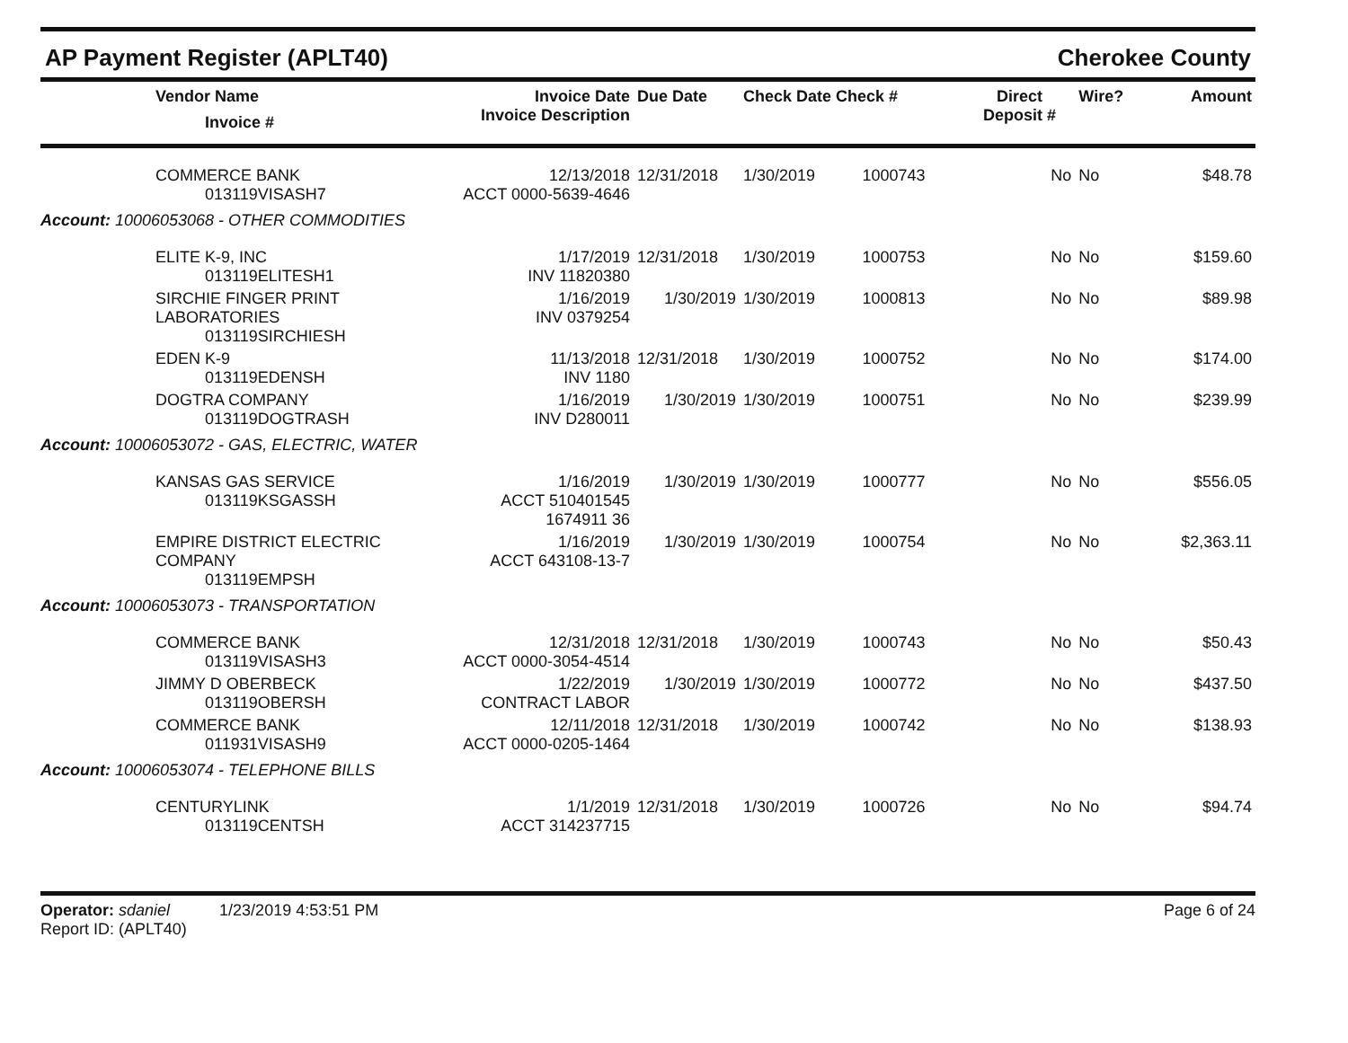AP Payment Register (APLT40) Cherokee County
| Vendor Name Invoice # | Invoice Date Invoice Description | Due Date | Check Date Check # | | Direct Deposit # | Wire? | Amount |
| --- | --- | --- | --- | --- | --- | --- | --- |
| COMMERCE BANK 013119VISASH7 | 12/13/2018 ACCT 0000-5639-4646 | 12/31/2018 | 1/30/2019 | 1000743 | No | No | $48.78 |
| Account: 10006053068 - OTHER COMMODITIES | | | | | | | |
| ELITE K-9, INC 013119ELITESH1 | 1/17/2019 INV 11820380 | 12/31/2018 | 1/30/2019 | 1000753 | No | No | $159.60 |
| SIRCHIE FINGER PRINT LABORATORIES 013119SIRCHIESH | 1/16/2019 INV 0379254 | 1/30/2019 | 1/30/2019 | 1000813 | No | No | $89.98 |
| EDEN K-9 013119EDENSH | 11/13/2018 INV 1180 | 12/31/2018 | 1/30/2019 | 1000752 | No | No | $174.00 |
| DOGTRA COMPANY 013119DOGTRASH | 1/16/2019 INV D280011 | 1/30/2019 | 1/30/2019 | 1000751 | No | No | $239.99 |
| Account: 10006053072 - GAS, ELECTRIC, WATER | | | | | | | |
| KANSAS GAS SERVICE 013119KSGASSH | 1/16/2019 ACCT 510401545 1674911 36 | 1/30/2019 | 1/30/2019 | 1000777 | No | No | $556.05 |
| EMPIRE DISTRICT ELECTRIC COMPANY 013119EMPSH | 1/16/2019 ACCT 643108-13-7 | 1/30/2019 | 1/30/2019 | 1000754 | No | No | $2,363.11 |
| Account: 10006053073 - TRANSPORTATION | | | | | | | |
| COMMERCE BANK 013119VISASH3 | 12/31/2018 ACCT 0000-3054-4514 | 12/31/2018 | 1/30/2019 | 1000743 | No | No | $50.43 |
| JIMMY D OBERBECK 013119OBERSH | 1/22/2019 CONTRACT LABOR | 1/30/2019 | 1/30/2019 | 1000772 | No | No | $437.50 |
| COMMERCE BANK 011931VISASH9 | 12/11/2018 ACCT 0000-0205-1464 | 12/31/2018 | 1/30/2019 | 1000742 | No | No | $138.93 |
| Account: 10006053074 - TELEPHONE BILLS | | | | | | | |
| CENTURYLINK 013119CENTSH | 1/1/2019 ACCT 314237715 | 12/31/2018 | 1/30/2019 | 1000726 | No | No | $94.74 |
Operator: sdaniel 1/23/2019 4:53:51 PM
Report ID: (APLT40)
Page 6 of 24